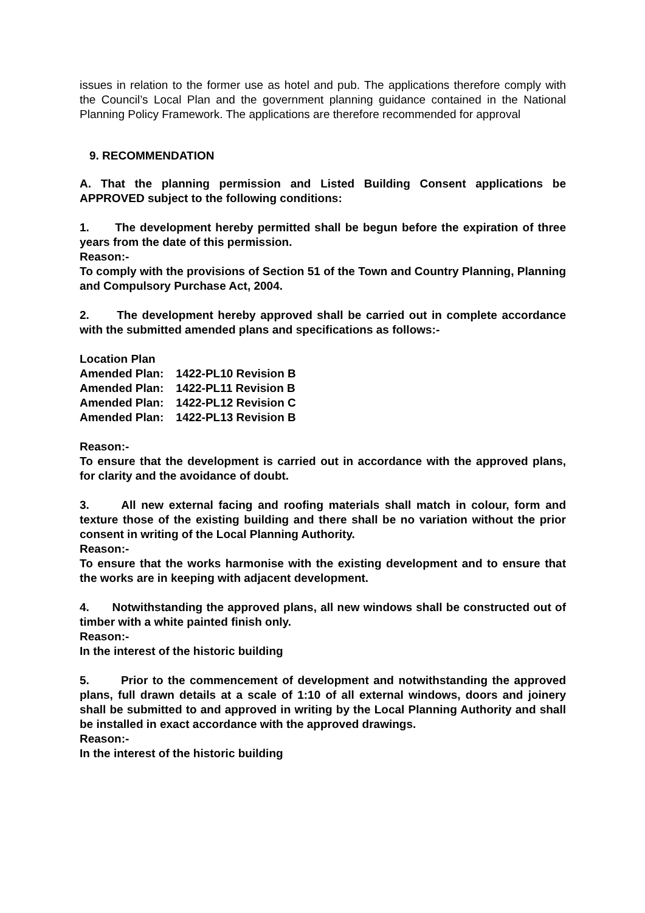issues in relation to the former use as hotel and pub. The applications therefore comply with the Council’s Local Plan and the government planning guidance contained in the National Planning Policy Framework. The applications are therefore recommended for approval
9. RECOMMENDATION
A. That the planning permission and Listed Building Consent applications be APPROVED subject to the following conditions:
1. The development hereby permitted shall be begun before the expiration of three years from the date of this permission.
Reason:-
To comply with the provisions of Section 51 of the Town and Country Planning, Planning and Compulsory Purchase Act, 2004.
2. The development hereby approved shall be carried out in complete accordance with the submitted amended plans and specifications as follows:-
| Location Plan | |
| Amended Plan: | 1422-PL10 Revision B |
| Amended Plan: | 1422-PL11 Revision B |
| Amended Plan: | 1422-PL12 Revision C |
| Amended Plan: | 1422-PL13 Revision B |
Reason:-
To ensure that the development is carried out in accordance with the approved plans, for clarity and the avoidance of doubt.
3. All new external facing and roofing materials shall match in colour, form and texture those of the existing building and there shall be no variation without the prior consent in writing of the Local Planning Authority.
Reason:-
To ensure that the works harmonise with the existing development and to ensure that the works are in keeping with adjacent development.
4. Notwithstanding the approved plans, all new windows shall be constructed out of timber with a white painted finish only.
Reason:-
In the interest of the historic building
5. Prior to the commencement of development and notwithstanding the approved plans, full drawn details at a scale of 1:10 of all external windows, doors and joinery shall be submitted to and approved in writing by the Local Planning Authority and shall be installed in exact accordance with the approved drawings.
Reason:-
In the interest of the historic building